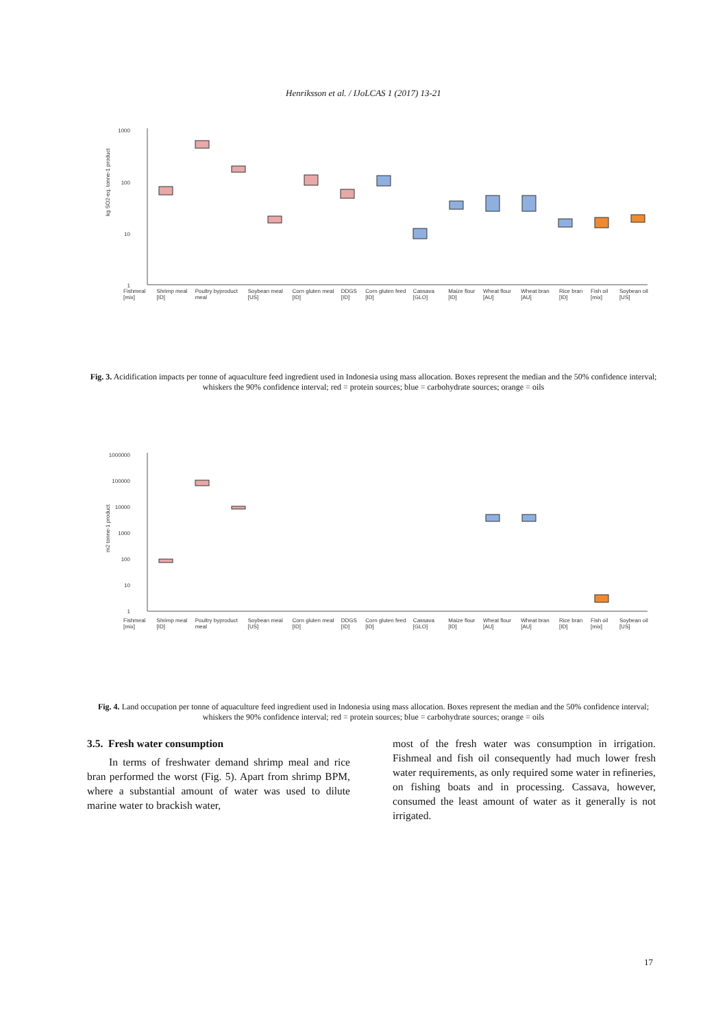Henriksson et al. / IJoLCAS 1 (2017) 13-21
1000
100
10
1
kg SO2-eq. tonne-1 product
Fishmeal [mix] Shrimp meal [ID] Poultry byproduct meal Soybean meal [US] Corn gluten meal [ID] DDGS [ID] Corn gluten feed [ID] Cassava [GLO] Maize flour [ID] Wheat flour [AU] Wheat bran [AU] Rice bran [ID] Fish oil [mix] Soybean oil [US]
Fig. 3. Acidification impacts per tonne of aquaculture feed ingredient used in Indonesia using mass allocation. Boxes represent the median and the 50% confidence interval; whiskers the 90% confidence interval; red = protein sources; blue = carbohydrate sources; orange = oils
1000000
100000
10000
1000
100
10
1
m2 tonne-1 product
Fishmeal [mix] Shrimp meal [ID] Poultry byproduct meal Soybean meal [US] Corn gluten meal [ID] DDGS [ID] Corn gluten feed [ID] Cassava [GLO] Maize flour [ID] Wheat flour [AU] Wheat bran [AU] Rice bran [ID] Fish oil [mix] Soybean oil [US]
Fig. 4. Land occupation per tonne of aquaculture feed ingredient used in Indonesia using mass allocation. Boxes represent the median and the 50% confidence interval; whiskers the 90% confidence interval; red = protein sources; blue = carbohydrate sources; orange = oils
3.5. Fresh water consumption
In terms of freshwater demand shrimp meal and rice bran performed the worst (Fig. 5). Apart from shrimp BPM, where a substantial amount of water was used to dilute marine water to brackish water,
most of the fresh water was consumption in irrigation. Fishmeal and fish oil consequently had much lower fresh water requirements, as only required some water in refineries, on fishing boats and in processing. Cassava, however, consumed the least amount of water as it generally is not irrigated.
17